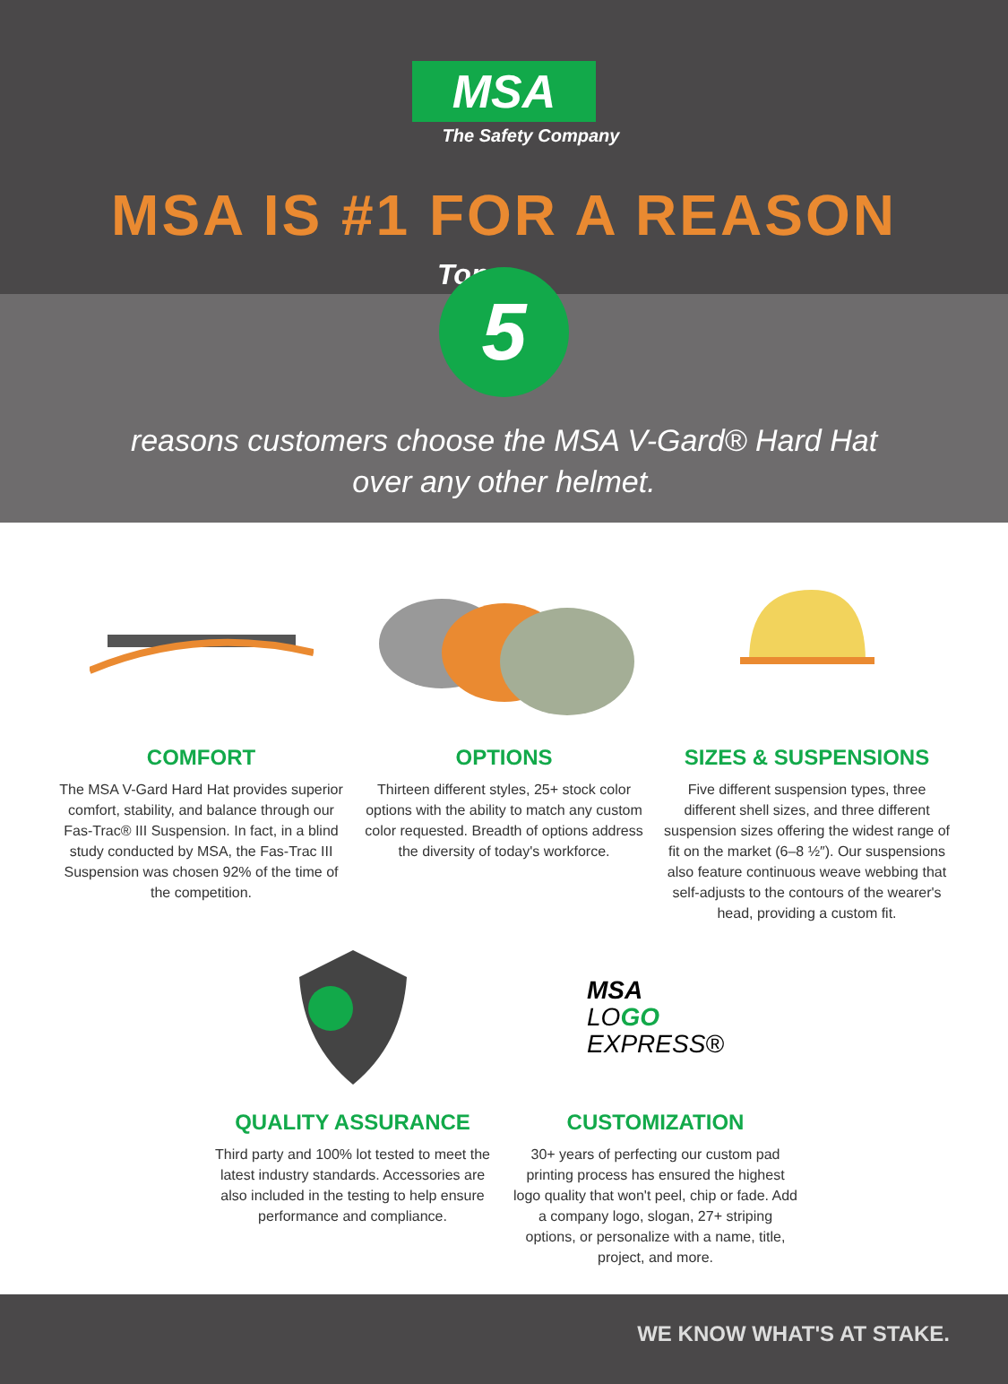MSA
The Safety Company
MSA IS #1 FOR A REASON
Top 5
reasons customers choose the MSA V-Gard® Hard Hat
over any other helmet.
COMFORT
The MSA V-Gard Hard Hat provides superior comfort, stability, and balance through our Fas-Trac® III Suspension. In fact, in a blind study conducted by MSA, the Fas-Trac III Suspension was chosen 92% of the time of the competition.
OPTIONS
Thirteen different styles, 25+ stock color options with the ability to match any custom color requested. Breadth of options address the diversity of today's workforce.
SIZES & SUSPENSIONS
Five different suspension types, three different shell sizes, and three different suspension sizes offering the widest range of fit on the market (6–8 ½″). Our suspensions also feature continuous weave webbing that self-adjusts to the contours of the wearer's head, providing a custom fit.
QUALITY ASSURANCE
Third party and 100% lot tested to meet the latest industry standards. Accessories are also included in the testing to help ensure performance and compliance.
MSA
LOGO
EXPRESS®
CUSTOMIZATION
30+ years of perfecting our custom pad printing process has ensured the highest logo quality that won't peel, chip or fade. Add a company logo, slogan, 27+ striping options, or personalize with a name, title, project, and more.
WE KNOW WHAT'S AT STAKE.